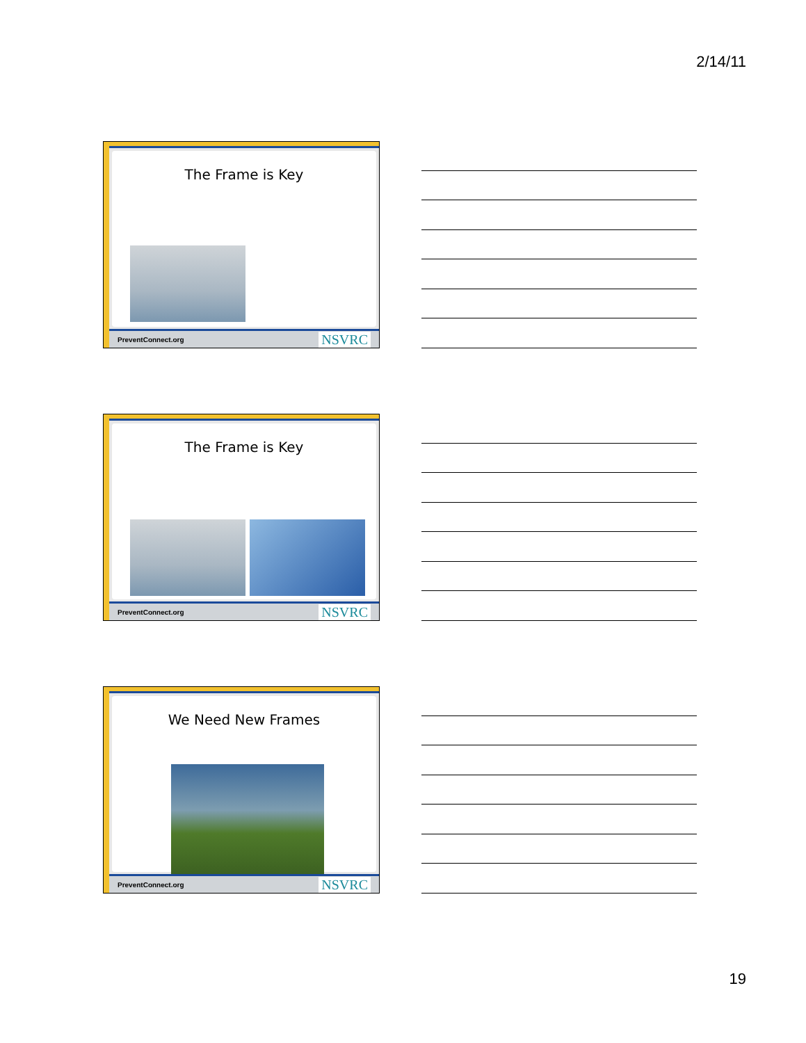2/14/11
The Frame is Key
PreventConnect.org NSVRC
The Frame is Key
PreventConnect.org NSVRC
We Need New Frames
PreventConnect.org NSVRC
19